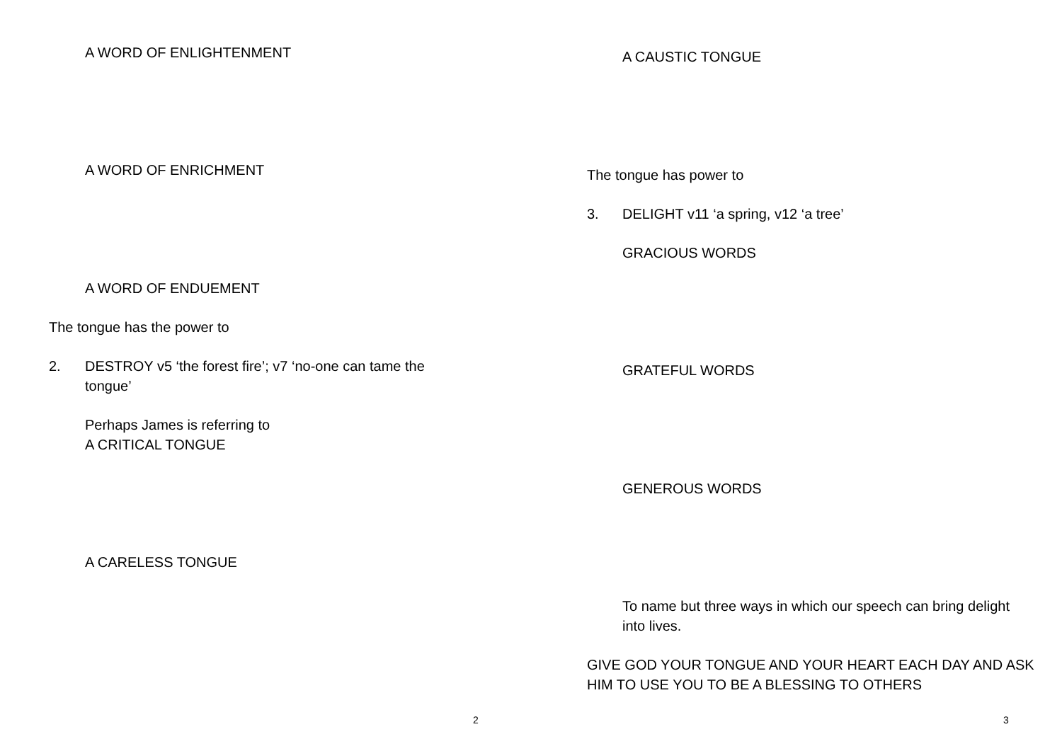A WORD OF ENLIGHTENMENT
A WORD OF ENRICHMENT
A WORD OF ENDUEMENT
The tongue has the power to
2.
DESTROY v5 ‘the forest fire’; v7 ‘no-one can tame the tongue’
Perhaps James is referring to
A CRITICAL TONGUE
A CARELESS TONGUE
2
A CAUSTIC TONGUE
The tongue has power to
3.
DELIGHT v11 ‘a spring, v12 ‘a tree’
GRACIOUS WORDS
GRATEFUL WORDS
GENEROUS WORDS
To name but three ways in which our speech can bring delight into lives.
GIVE GOD YOUR TONGUE AND YOUR HEART EACH DAY AND ASK HIM TO USE YOU TO BE A BLESSING TO OTHERS
3